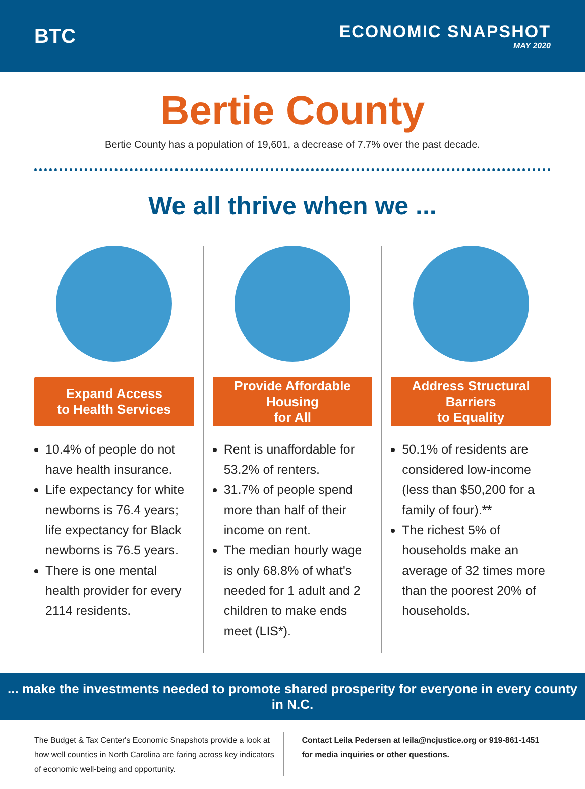BTC
ECONOMIC SNAPSHOT
MAY 2020
Bertie County
Bertie County has a population of 19,601, a decrease of 7.7% over the past decade.
We all thrive when we ...
Expand Access
to Health Services
10.4% of people do not have health insurance.
Life expectancy for white newborns is 76.4 years; life expectancy for Black newborns is 76.5 years.
There is one mental health provider for every 2114 residents.
Provide Affordable Housing
for All
Rent is unaffordable for 53.2% of renters.
31.7% of people spend more than half of their income on rent.
The median hourly wage is only 68.8% of what's needed for 1 adult and 2 children to make ends meet (LIS*).
Address Structural Barriers
to Equality
50.1% of residents are considered low-income (less than $50,200 for a family of four).**
The richest 5% of households make an average of 32 times more than the poorest 20% of households.
... make the investments needed to promote shared prosperity for everyone in every county in N.C.
The Budget & Tax Center's Economic Snapshots provide a look at how well counties in North Carolina are faring across key indicators of economic well-being and opportunity.
Contact Leila Pedersen at leila@ncjustice.org or 919-861-1451 for media inquiries or other questions.